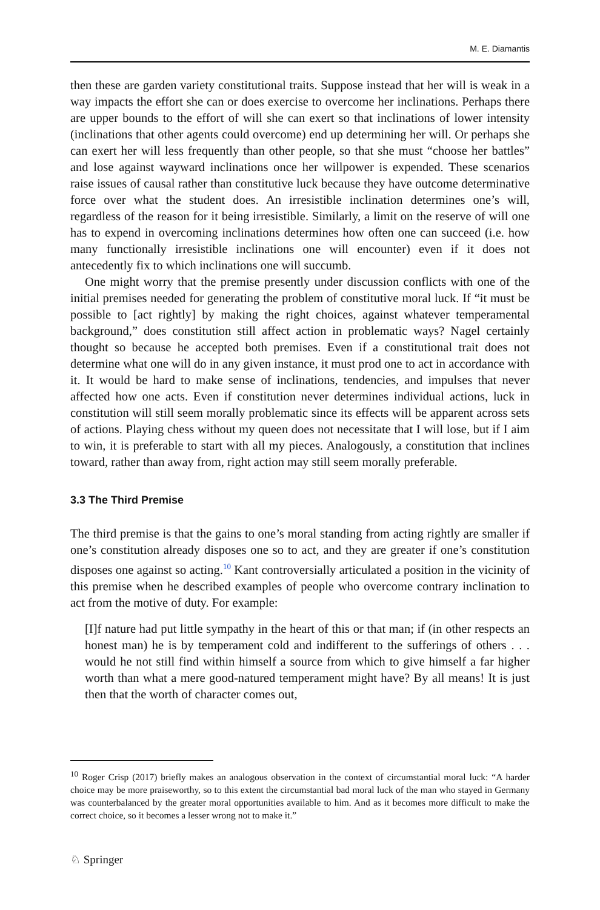M. E. Diamantis
then these are garden variety constitutional traits. Suppose instead that her will is weak in a way impacts the effort she can or does exercise to overcome her inclinations. Perhaps there are upper bounds to the effort of will she can exert so that inclinations of lower intensity (inclinations that other agents could overcome) end up determining her will. Or perhaps she can exert her will less frequently than other people, so that she must “choose her battles” and lose against wayward inclinations once her willpower is expended. These scenarios raise issues of causal rather than constitutive luck because they have outcome determinative force over what the student does. An irresistible inclination determines one’s will, regardless of the reason for it being irresistible. Similarly, a limit on the reserve of will one has to expend in overcoming inclinations determines how often one can succeed (i.e. how many functionally irresistible inclinations one will encounter) even if it does not antecedently fix to which inclinations one will succumb.
One might worry that the premise presently under discussion conflicts with one of the initial premises needed for generating the problem of constitutive moral luck. If “it must be possible to [act rightly] by making the right choices, against whatever temperamental background,” does constitution still affect action in problematic ways? Nagel certainly thought so because he accepted both premises. Even if a constitutional trait does not determine what one will do in any given instance, it must prod one to act in accordance with it. It would be hard to make sense of inclinations, tendencies, and impulses that never affected how one acts. Even if constitution never determines individual actions, luck in constitution will still seem morally problematic since its effects will be apparent across sets of actions. Playing chess without my queen does not necessitate that I will lose, but if I aim to win, it is preferable to start with all my pieces. Analogously, a constitution that inclines toward, rather than away from, right action may still seem morally preferable.
3.3 The Third Premise
The third premise is that the gains to one’s moral standing from acting rightly are smaller if one’s constitution already disposes one so to act, and they are greater if one’s constitution disposes one against so acting.<sup>10</sup> Kant controversially articulated a position in the vicinity of this premise when he described examples of people who overcome contrary inclination to act from the motive of duty. For example:
[I]f nature had put little sympathy in the heart of this or that man; if (in other respects an honest man) he is by temperament cold and indifferent to the sufferings of others . . . would he not still find within himself a source from which to give himself a far higher worth than what a mere good-natured temperament might have? By all means! It is just then that the worth of character comes out,
<sup>10</sup> Roger Crisp (2017) briefly makes an analogous observation in the context of circumstantial moral luck: “A harder choice may be more praiseworthy, so to this extent the circumstantial bad moral luck of the man who stayed in Germany was counterbalanced by the greater moral opportunities available to him. And as it becomes more difficult to make the correct choice, so it becomes a lesser wrong not to make it.”
♘ Springer